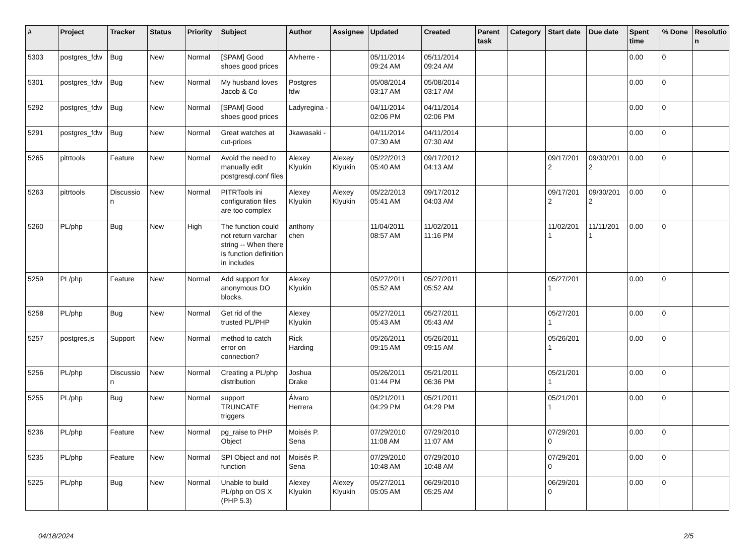| # | Project | Tracker | Status | Priority | Subject | Author | Assignee | Updated | Created | Parent task | Category | Start date | Due date | Spent time | % Done | Resolutio n |
| --- | --- | --- | --- | --- | --- | --- | --- | --- | --- | --- | --- | --- | --- | --- | --- | --- |
| 5303 | postgres_fdw | Bug | New | Normal | [SPAM] Good shoes good prices | Alvherre - | | 05/11/2014 09:24 AM | 05/11/2014 09:24 AM | | | | | 0.00 | 0 | |
| 5301 | postgres_fdw | Bug | New | Normal | My husband loves Jacob & Co | Postgres fdw | | 05/08/2014 03:17 AM | 05/08/2014 03:17 AM | | | | | 0.00 | 0 | |
| 5292 | postgres_fdw | Bug | New | Normal | [SPAM] Good shoes good prices | Ladyregina - | | 04/11/2014 02:06 PM | 04/11/2014 02:06 PM | | | | | 0.00 | 0 | |
| 5291 | postgres_fdw | Bug | New | Normal | Great watches at cut-prices | Jkawasaki - | | 04/11/2014 07:30 AM | 04/11/2014 07:30 AM | | | | | 0.00 | 0 | |
| 5265 | pitrtools | Feature | New | Normal | Avoid the need to manually edit postgresql.conf files | Alexey Klyukin | Alexey Klyukin | 05/22/2013 05:40 AM | 09/17/2012 04:13 AM | | | 09/17/201 2 | 09/30/201 2 | 0.00 | 0 | |
| 5263 | pitrtools | Discussio n | New | Normal | PITRTools ini configuration files are too complex | Alexey Klyukin | Alexey Klyukin | 05/22/2013 05:41 AM | 09/17/2012 04:03 AM | | | 09/17/201 2 | 09/30/201 2 | 0.00 | 0 | |
| 5260 | PL/php | Bug | New | High | The function could not return varchar string -- When there is function definition in includes | anthony chen | | 11/04/2011 08:57 AM | 11/02/2011 11:16 PM | | | 11/02/201 1 | 11/11/201 1 | 0.00 | 0 | |
| 5259 | PL/php | Feature | New | Normal | Add support for anonymous DO blocks. | Alexey Klyukin | | 05/27/2011 05:52 AM | 05/27/2011 05:52 AM | | | 05/27/201 1 | | 0.00 | 0 | |
| 5258 | PL/php | Bug | New | Normal | Get rid of the trusted PL/PHP | Alexey Klyukin | | 05/27/2011 05:43 AM | 05/27/2011 05:43 AM | | | 05/27/201 1 | | 0.00 | 0 | |
| 5257 | postgres.js | Support | New | Normal | method to catch error on connection? | Rick Harding | | 05/26/2011 09:15 AM | 05/26/2011 09:15 AM | | | 05/26/201 1 | | 0.00 | 0 | |
| 5256 | PL/php | Discussio n | New | Normal | Creating a PL/php distribution | Joshua Drake | | 05/26/2011 01:44 PM | 05/21/2011 06:36 PM | | | 05/21/201 1 | | 0.00 | 0 | |
| 5255 | PL/php | Bug | New | Normal | support TRUNCATE triggers | Álvaro Herrera | | 05/21/2011 04:29 PM | 05/21/2011 04:29 PM | | | 05/21/201 1 | | 0.00 | 0 | |
| 5236 | PL/php | Feature | New | Normal | pg_raise to PHP Object | Moisés P. Sena | | 07/29/2010 11:08 AM | 07/29/2010 11:07 AM | | | 07/29/201 0 | | 0.00 | 0 | |
| 5235 | PL/php | Feature | New | Normal | SPI Object and not function | Moisés P. Sena | | 07/29/2010 10:48 AM | 07/29/2010 10:48 AM | | | 07/29/201 0 | | 0.00 | 0 | |
| 5225 | PL/php | Bug | New | Normal | Unable to build PL/php on OS X (PHP 5.3) | Alexey Klyukin | Alexey Klyukin | 05/27/2011 05:05 AM | 06/29/2010 05:25 AM | | | 06/29/201 0 | | 0.00 | 0 | |
04/18/2024 2/5